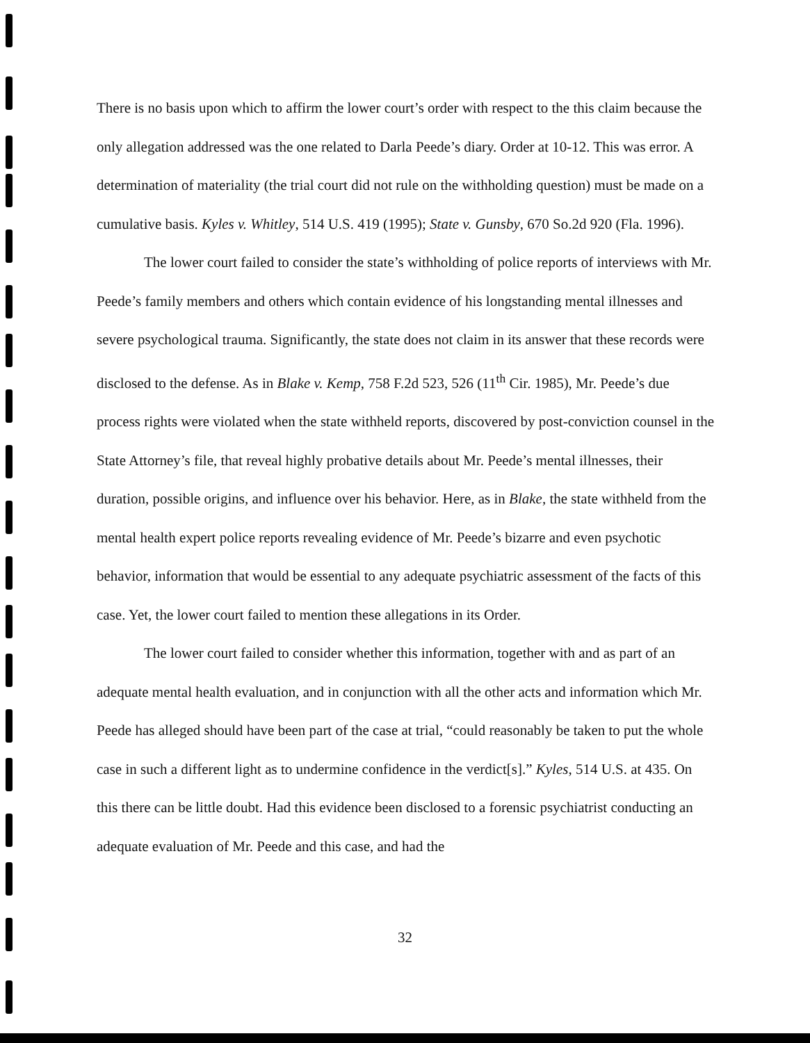There is no basis upon which to affirm the lower court’s order with respect to the this claim because the only allegation addressed was the one related to Darla Peede’s diary. Order at 10-12. This was error. A determination of materiality (the trial court did not rule on the withholding question) must be made on a cumulative basis. Kyles v. Whitley, 514 U.S. 419 (1995); State v. Gunsby, 670 So.2d 920 (Fla. 1996).
The lower court failed to consider the state’s withholding of police reports of interviews with Mr. Peede’s family members and others which contain evidence of his longstanding mental illnesses and severe psychological trauma. Significantly, the state does not claim in its answer that these records were disclosed to the defense. As in Blake v. Kemp, 758 F.2d 523, 526 (11<sup>th</sup> Cir. 1985), Mr. Peede’s due process rights were violated when the state withheld reports, discovered by post-conviction counsel in the State Attorney’s file, that reveal highly probative details about Mr. Peede’s mental illnesses, their duration, possible origins, and influence over his behavior. Here, as in Blake, the state withheld from the mental health expert police reports revealing evidence of Mr. Peede’s bizarre and even psychotic behavior, information that would be essential to any adequate psychiatric assessment of the facts of this case. Yet, the lower court failed to mention these allegations in its Order.
The lower court failed to consider whether this information, together with and as part of an adequate mental health evaluation, and in conjunction with all the other acts and information which Mr. Peede has alleged should have been part of the case at trial, “could reasonably be taken to put the whole case in such a different light as to undermine confidence in the verdict[s].” Kyles, 514 U.S. at 435. On this there can be little doubt. Had this evidence been disclosed to a forensic psychiatrist conducting an adequate evaluation of Mr. Peede and this case, and had the
32